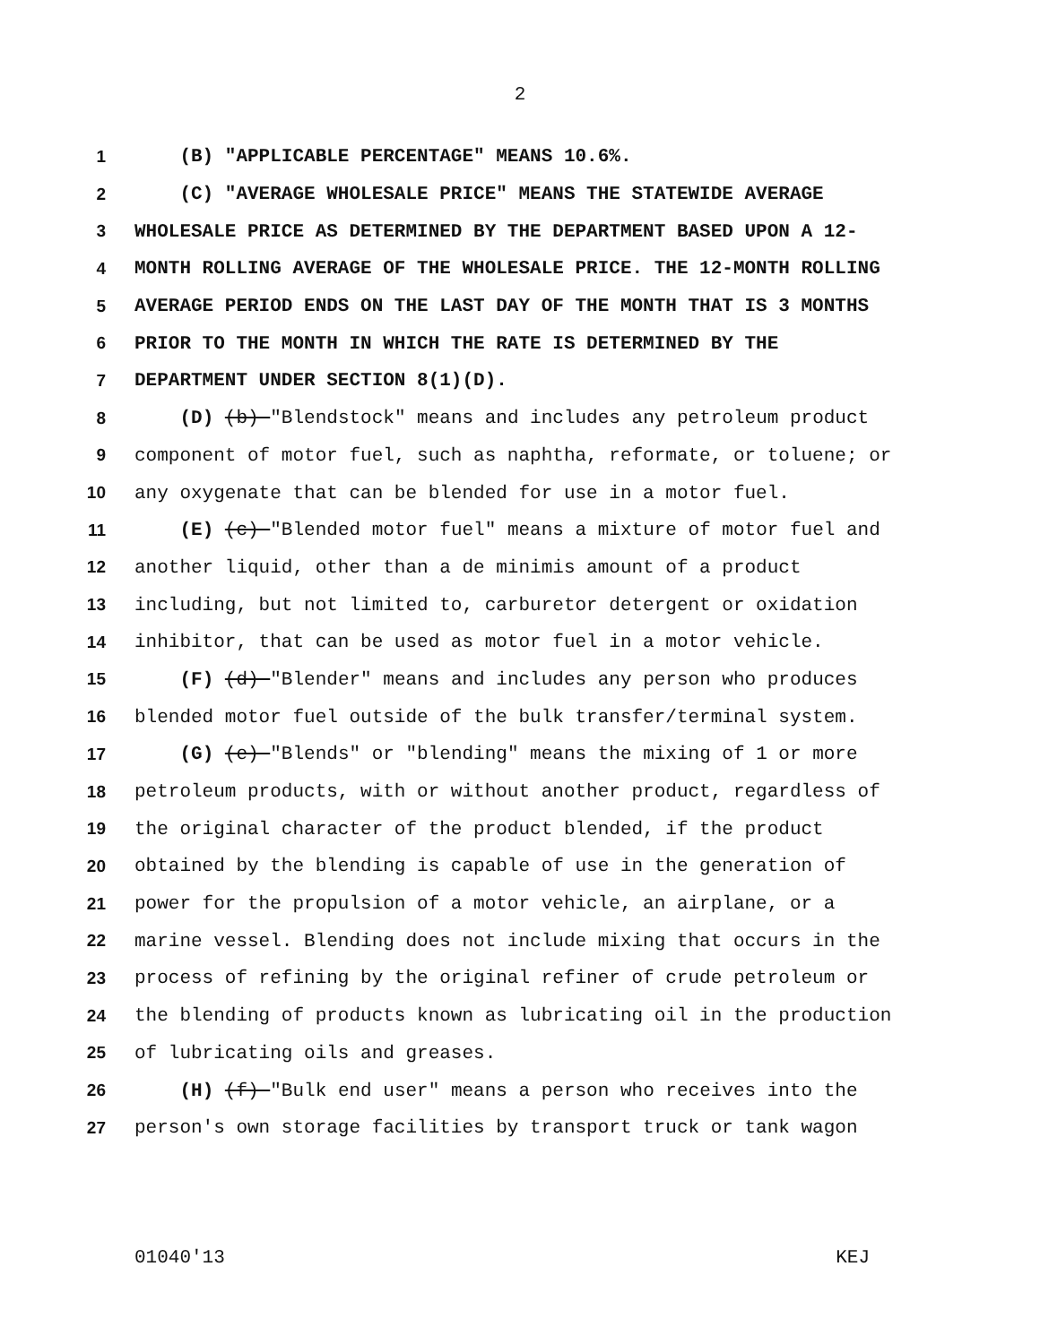2
1 (B) "APPLICABLE PERCENTAGE" MEANS 10.6%.
2 (C) "AVERAGE WHOLESALE PRICE" MEANS THE STATEWIDE AVERAGE
3 WHOLESALE PRICE AS DETERMINED BY THE DEPARTMENT BASED UPON A 12-
4 MONTH ROLLING AVERAGE OF THE WHOLESALE PRICE. THE 12-MONTH ROLLING
5 AVERAGE PERIOD ENDS ON THE LAST DAY OF THE MONTH THAT IS 3 MONTHS
6 PRIOR TO THE MONTH IN WHICH THE RATE IS DETERMINED BY THE
7 DEPARTMENT UNDER SECTION 8(1)(D).
8 (D) (b) "Blendstock" means and includes any petroleum product
9 component of motor fuel, such as naphtha, reformate, or toluene; or
10 any oxygenate that can be blended for use in a motor fuel.
11 (E) (c) "Blended motor fuel" means a mixture of motor fuel and
12 another liquid, other than a de minimis amount of a product
13 including, but not limited to, carburetor detergent or oxidation
14 inhibitor, that can be used as motor fuel in a motor vehicle.
15 (F) (d) "Blender" means and includes any person who produces
16 blended motor fuel outside of the bulk transfer/terminal system.
17 (G) (e) "Blends" or "blending" means the mixing of 1 or more
18 petroleum products, with or without another product, regardless of
19 the original character of the product blended, if the product
20 obtained by the blending is capable of use in the generation of
21 power for the propulsion of a motor vehicle, an airplane, or a
22 marine vessel. Blending does not include mixing that occurs in the
23 process of refining by the original refiner of crude petroleum or
24 the blending of products known as lubricating oil in the production
25 of lubricating oils and greases.
26 (H) (f) "Bulk end user" means a person who receives into the
27 person's own storage facilities by transport truck or tank wagon
01040'13 KEJ